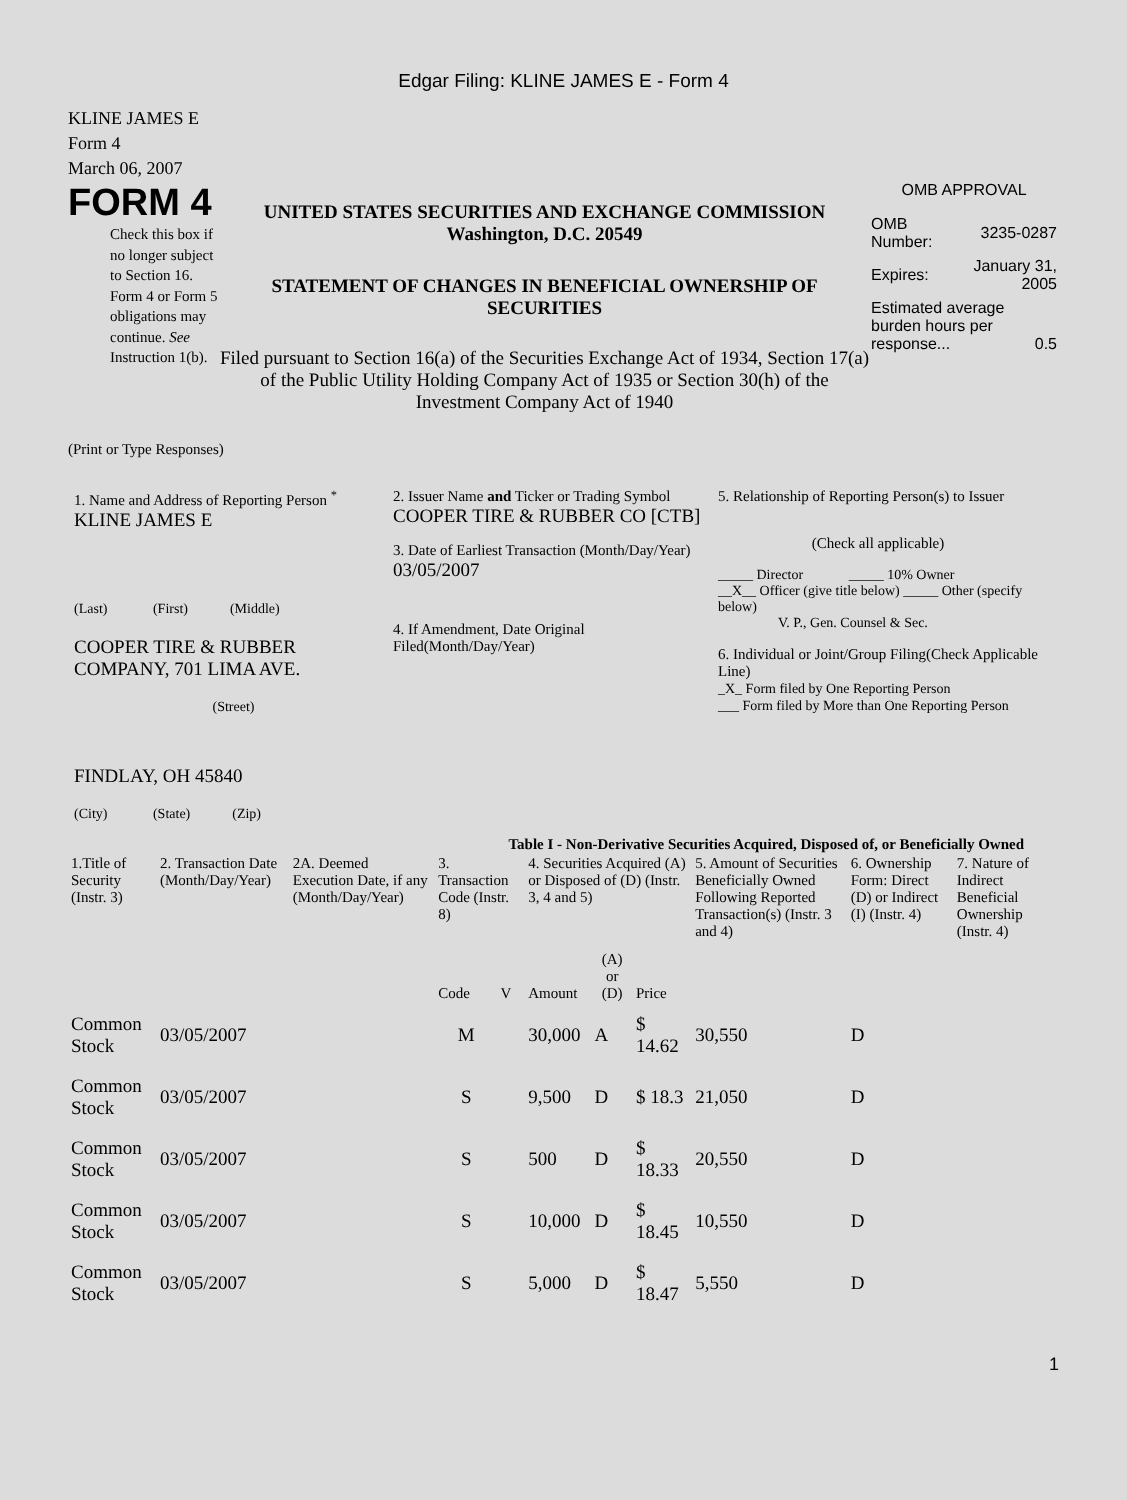Edgar Filing: KLINE JAMES E - Form 4
KLINE JAMES E
Form 4
March 06, 2007
FORM 4
Check this box if no longer subject to Section 16. Form 4 or Form 5 obligations may continue. See Instruction 1(b).
UNITED STATES SECURITIES AND EXCHANGE COMMISSION
Washington, D.C. 20549
STATEMENT OF CHANGES IN BENEFICIAL OWNERSHIP OF SECURITIES
Filed pursuant to Section 16(a) of the Securities Exchange Act of 1934, Section 17(a) of the Public Utility Holding Company Act of 1935 or Section 30(h) of the Investment Company Act of 1940
OMB APPROVAL
| OMB Number: | 3235-0287 |
| Expires: | January 31, 2005 |
| Estimated average burden hours per response... 0.5 | |
(Print or Type Responses)
1. Name and Address of Reporting Person <sup>*</sup>
KLINE JAMES E
(Last) (First) (Middle)
COOPER TIRE & RUBBER COMPANY, 701 LIMA AVE.
(Street)
FINDLAY, OH 45840
(City) (State) (Zip)
2. Issuer Name and Ticker or Trading Symbol
COOPER TIRE & RUBBER CO [CTB]
3. Date of Earliest Transaction (Month/Day/Year)
03/05/2007
4. If Amendment, Date Original Filed(Month/Day/Year)
5. Relationship of Reporting Person(s) to Issuer
(Check all applicable)
_____ Director _____ 10% Owner
__X__ Officer (give title below) _____ Other (specify below)
V. P., Gen. Counsel & Sec.
6. Individual or Joint/Group Filing(Check Applicable Line)
_X_ Form filed by One Reporting Person
___ Form filed by More than One Reporting Person
Table I - Non-Derivative Securities Acquired, Disposed of, or Beneficially Owned
| 1.Title of Security (Instr. 3) | 2. Transaction Date (Month/Day/Year) | 2A. Deemed Execution Date, if any (Month/Day/Year) | 3. Transaction Code (Instr. 8) | | 4. Securities Acquired (A) or Disposed of (D) (Instr. 3, 4 and 5) | | | 5. Amount of Securities Beneficially Owned Following Reported Transaction(s) (Instr. 3 and 4) | 6. Ownership Form: Direct (D) or Indirect (I) (Instr. 4) | 7. Nature of Indirect Beneficial Ownership (Instr. 4) |
| --- | --- | --- | --- | --- | --- | --- | --- | --- | --- | --- |
| | | | Code | V | Amount | (A) or (D) | Price | | | |
| Common Stock | 03/05/2007 | | M | | 30,000 | A | $ 14.62 | 30,550 | D | |
| Common Stock | 03/05/2007 | | S | | 9,500 | D | $ 18.3 | 21,050 | D | |
| Common Stock | 03/05/2007 | | S | | 500 | D | $ 18.33 | 20,550 | D | |
| Common Stock | 03/05/2007 | | S | | 10,000 | D | $ 18.45 | 10,550 | D | |
| Common Stock | 03/05/2007 | | S | | 5,000 | D | $ 18.47 | 5,550 | D | |
1